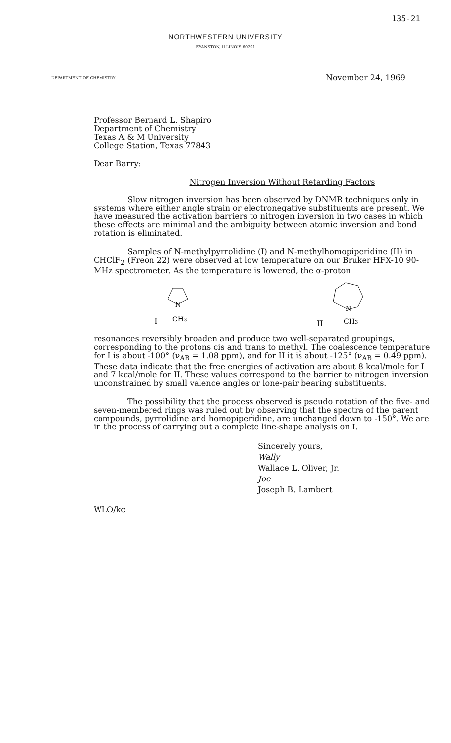135-21
NORTHWESTERN UNIVERSITY
EVANSTON, ILLINOIS 60201
DEPARTMENT OF CHEMISTRY
November 24, 1969
Professor Bernard L. Shapiro
Department of Chemistry
Texas A & M University
College Station, Texas 77843
Dear Barry:
Nitrogen Inversion Without Retarding Factors
Slow nitrogen inversion has been observed by DNMR techniques only in systems where either angle strain or electronegative substituents are present. We have measured the activation barriers to nitrogen inversion in two cases in which these effects are minimal and the ambiguity between atomic inversion and bond rotation is eliminated.
Samples of N-methylpyrrolidine (I) and N-methylhomopiperidine (II) in CHClF<sub>2</sub> (Freon 22) were observed at low temperature on our Bruker HFX-10 90-MHz spectrometer. As the temperature is lowered, the α-proton
I
N
CH3
II
N
CH3
resonances reversibly broaden and produce two well-separated groupings, corresponding to the protons cis and trans to methyl. The coalescence temperature for I is about -100° (ν<sub>AB</sub> = 1.08 ppm), and for II it is about -125° (ν<sub>AB</sub> = 0.49 ppm). These data indicate that the free energies of activation are about 8 kcal/mole for I and 7 kcal/mole for II. These values correspond to the barrier to nitrogen inversion unconstrained by small valence angles or lone-pair bearing substituents.
The possibility that the process observed is pseudo rotation of the five- and seven-membered rings was ruled out by observing that the spectra of the parent compounds, pyrrolidine and homopiperidine, are unchanged down to -150°. We are in the process of carrying out a complete line-shape analysis on I.
Sincerely yours,
Wally
Wallace L. Oliver, Jr.
Joe
Joseph B. Lambert
WLO/kc